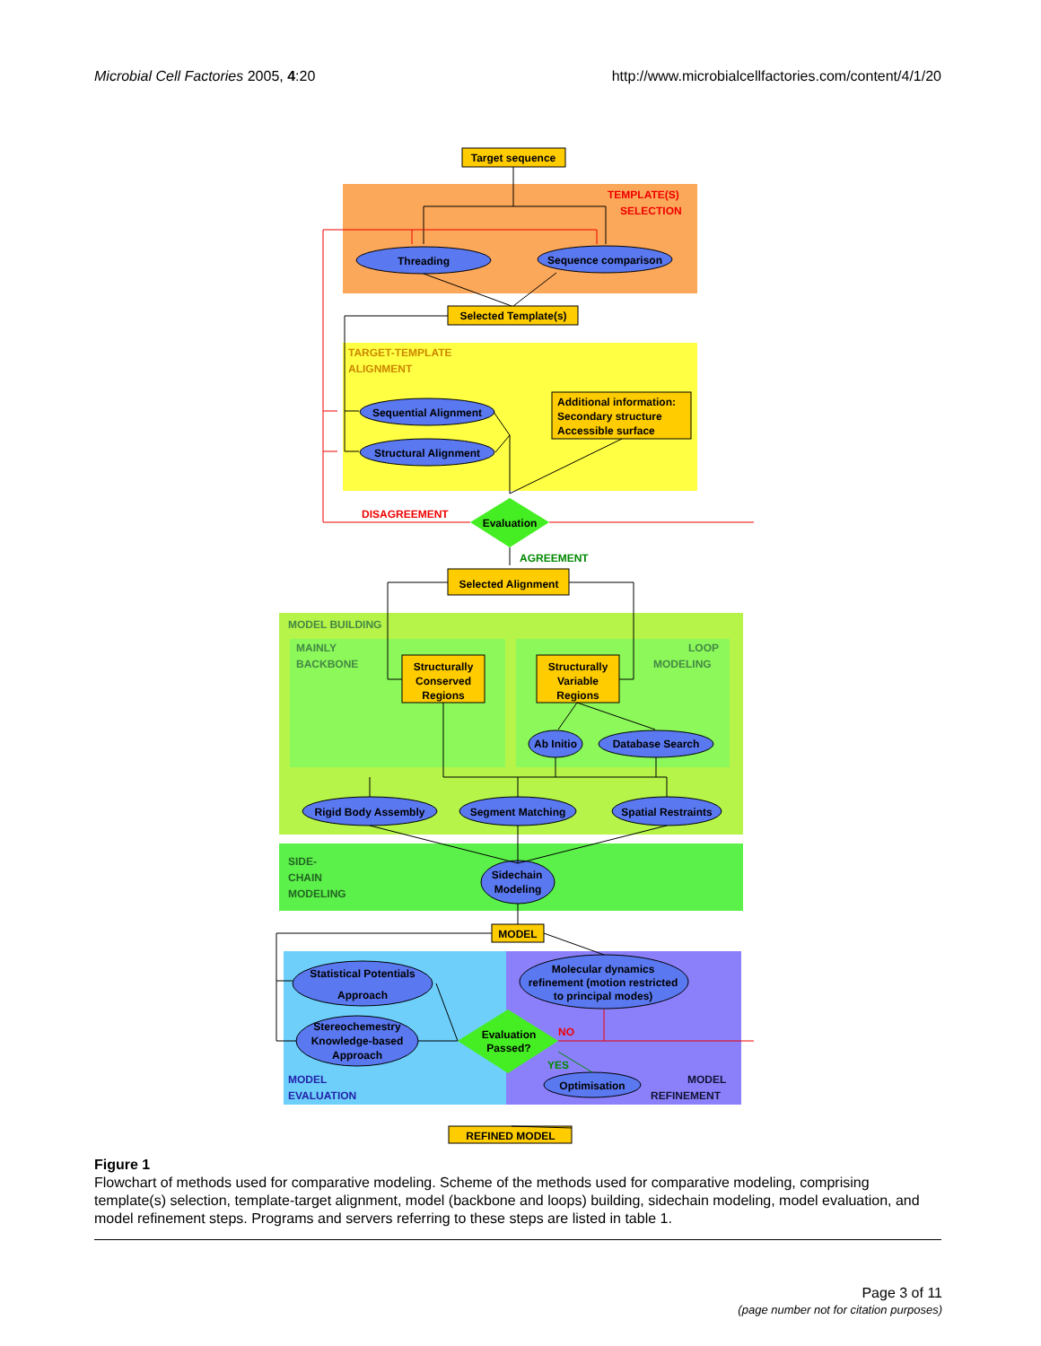Microbial Cell Factories 2005, 4:20 http://www.microbialcellfactories.com/content/4/1/20
Target sequence
Threading
Sequence comparison
Selected Template(s)
Sequential Alignment
Structural Alignment
Evaluation
Selected Alignment
Structurally
Conserved
Regions
Structurally
Variable
Regions
Ab Initio
Database Search
Rigid Body Assembly
Segment Matching
Spatial Restraints
Sidechain
Modeling
MODEL
Statistical Potentials
Approach
Stereochemestry
Knowledge-based
Approach
Molecular dynamics
refinement (motion restricted
to principal modes)
Evaluation
Passed?
Optimisation
REFINED MODEL
Additional information:
Secondary structure
Accessible surface
TEMPLATE(S)
SELECTION
TARGET-TEMPLATE
ALIGNMENT
DISAGREEMENT
AGREEMENT
MODEL BUILDING
MAINLY
BACKBONE
LOOP
MODELING
SIDE-
CHAIN
MODELING
NO
YES
MODEL
EVALUATION
MODEL
REFINEMENT
Figure 1
Flowchart of methods used for comparative modeling. Scheme of the methods used for comparative modeling, comprising template(s) selection, template-target alignment, model (backbone and loops) building, sidechain modeling, model evaluation, and model refinement steps. Programs and servers referring to these steps are listed in table 1.
Page 3 of 11
(page number not for citation purposes)